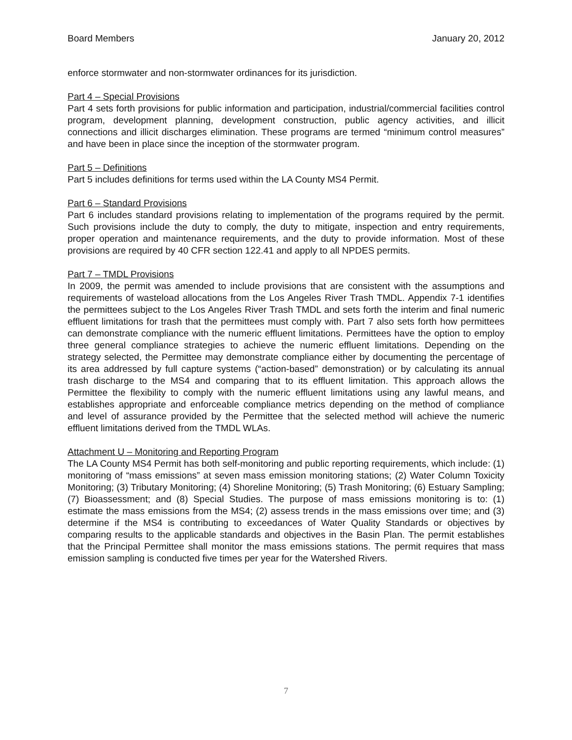Board Members January 20, 2012
enforce stormwater and non-stormwater ordinances for its jurisdiction.
Part 4 – Special Provisions
Part 4 sets forth provisions for public information and participation, industrial/commercial facilities control program, development planning, development construction, public agency activities, and illicit connections and illicit discharges elimination. These programs are termed “minimum control measures” and have been in place since the inception of the stormwater program.
Part 5 – Definitions
Part 5 includes definitions for terms used within the LA County MS4 Permit.
Part 6 – Standard Provisions
Part 6 includes standard provisions relating to implementation of the programs required by the permit. Such provisions include the duty to comply, the duty to mitigate, inspection and entry requirements, proper operation and maintenance requirements, and the duty to provide information. Most of these provisions are required by 40 CFR section 122.41 and apply to all NPDES permits.
Part 7 – TMDL Provisions
In 2009, the permit was amended to include provisions that are consistent with the assumptions and requirements of wasteload allocations from the Los Angeles River Trash TMDL. Appendix 7-1 identifies the permittees subject to the Los Angeles River Trash TMDL and sets forth the interim and final numeric effluent limitations for trash that the permittees must comply with. Part 7 also sets forth how permittees can demonstrate compliance with the numeric effluent limitations. Permittees have the option to employ three general compliance strategies to achieve the numeric effluent limitations. Depending on the strategy selected, the Permittee may demonstrate compliance either by documenting the percentage of its area addressed by full capture systems (“action-based” demonstration) or by calculating its annual trash discharge to the MS4 and comparing that to its effluent limitation. This approach allows the Permittee the flexibility to comply with the numeric effluent limitations using any lawful means, and establishes appropriate and enforceable compliance metrics depending on the method of compliance and level of assurance provided by the Permittee that the selected method will achieve the numeric effluent limitations derived from the TMDL WLAs.
Attachment U – Monitoring and Reporting Program
The LA County MS4 Permit has both self-monitoring and public reporting requirements, which include: (1) monitoring of “mass emissions” at seven mass emission monitoring stations; (2) Water Column Toxicity Monitoring; (3) Tributary Monitoring; (4) Shoreline Monitoring; (5) Trash Monitoring; (6) Estuary Sampling; (7) Bioassessment; and (8) Special Studies. The purpose of mass emissions monitoring is to: (1) estimate the mass emissions from the MS4; (2) assess trends in the mass emissions over time; and (3) determine if the MS4 is contributing to exceedances of Water Quality Standards or objectives by comparing results to the applicable standards and objectives in the Basin Plan. The permit establishes that the Principal Permittee shall monitor the mass emissions stations. The permit requires that mass emission sampling is conducted five times per year for the Watershed Rivers.
7